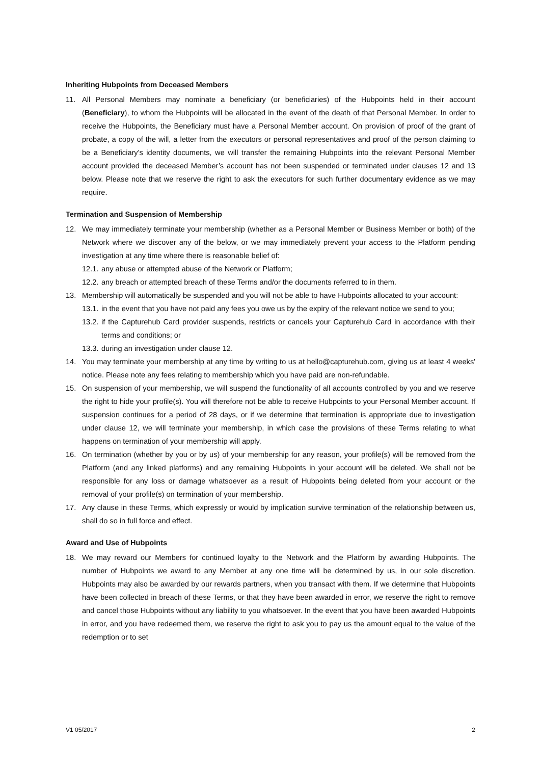Inheriting Hubpoints from Deceased Members
11. All Personal Members may nominate a beneficiary (or beneficiaries) of the Hubpoints held in their account (Beneficiary), to whom the Hubpoints will be allocated in the event of the death of that Personal Member. In order to receive the Hubpoints, the Beneficiary must have a Personal Member account. On provision of proof of the grant of probate, a copy of the will, a letter from the executors or personal representatives and proof of the person claiming to be a Beneficiary's identity documents, we will transfer the remaining Hubpoints into the relevant Personal Member account provided the deceased Member’s account has not been suspended or terminated under clauses 12 and 13 below. Please note that we reserve the right to ask the executors for such further documentary evidence as we may require.
Termination and Suspension of Membership
12. We may immediately terminate your membership (whether as a Personal Member or Business Member or both) of the Network where we discover any of the below, or we may immediately prevent your access to the Platform pending investigation at any time where there is reasonable belief of:
12.1. any abuse or attempted abuse of the Network or Platform;
12.2. any breach or attempted breach of these Terms and/or the documents referred to in them.
13. Membership will automatically be suspended and you will not be able to have Hubpoints allocated to your account:
13.1. in the event that you have not paid any fees you owe us by the expiry of the relevant notice we send to you;
13.2. if the Capturehub Card provider suspends, restricts or cancels your Capturehub Card in accordance with their terms and conditions; or
13.3. during an investigation under clause 12.
14. You may terminate your membership at any time by writing to us at hello@capturehub.com, giving us at least 4 weeks' notice. Please note any fees relating to membership which you have paid are non-refundable.
15. On suspension of your membership, we will suspend the functionality of all accounts controlled by you and we reserve the right to hide your profile(s). You will therefore not be able to receive Hubpoints to your Personal Member account. If suspension continues for a period of 28 days, or if we determine that termination is appropriate due to investigation under clause 12, we will terminate your membership, in which case the provisions of these Terms relating to what happens on termination of your membership will apply.
16. On termination (whether by you or by us) of your membership for any reason, your profile(s) will be removed from the Platform (and any linked platforms) and any remaining Hubpoints in your account will be deleted. We shall not be responsible for any loss or damage whatsoever as a result of Hubpoints being deleted from your account or the removal of your profile(s) on termination of your membership.
17. Any clause in these Terms, which expressly or would by implication survive termination of the relationship between us, shall do so in full force and effect.
Award and Use of Hubpoints
18. We may reward our Members for continued loyalty to the Network and the Platform by awarding Hubpoints. The number of Hubpoints we award to any Member at any one time will be determined by us, in our sole discretion. Hubpoints may also be awarded by our rewards partners, when you transact with them. If we determine that Hubpoints have been collected in breach of these Terms, or that they have been awarded in error, we reserve the right to remove and cancel those Hubpoints without any liability to you whatsoever. In the event that you have been awarded Hubpoints in error, and you have redeemed them, we reserve the right to ask you to pay us the amount equal to the value of the redemption or to set
V1 05/2017 2